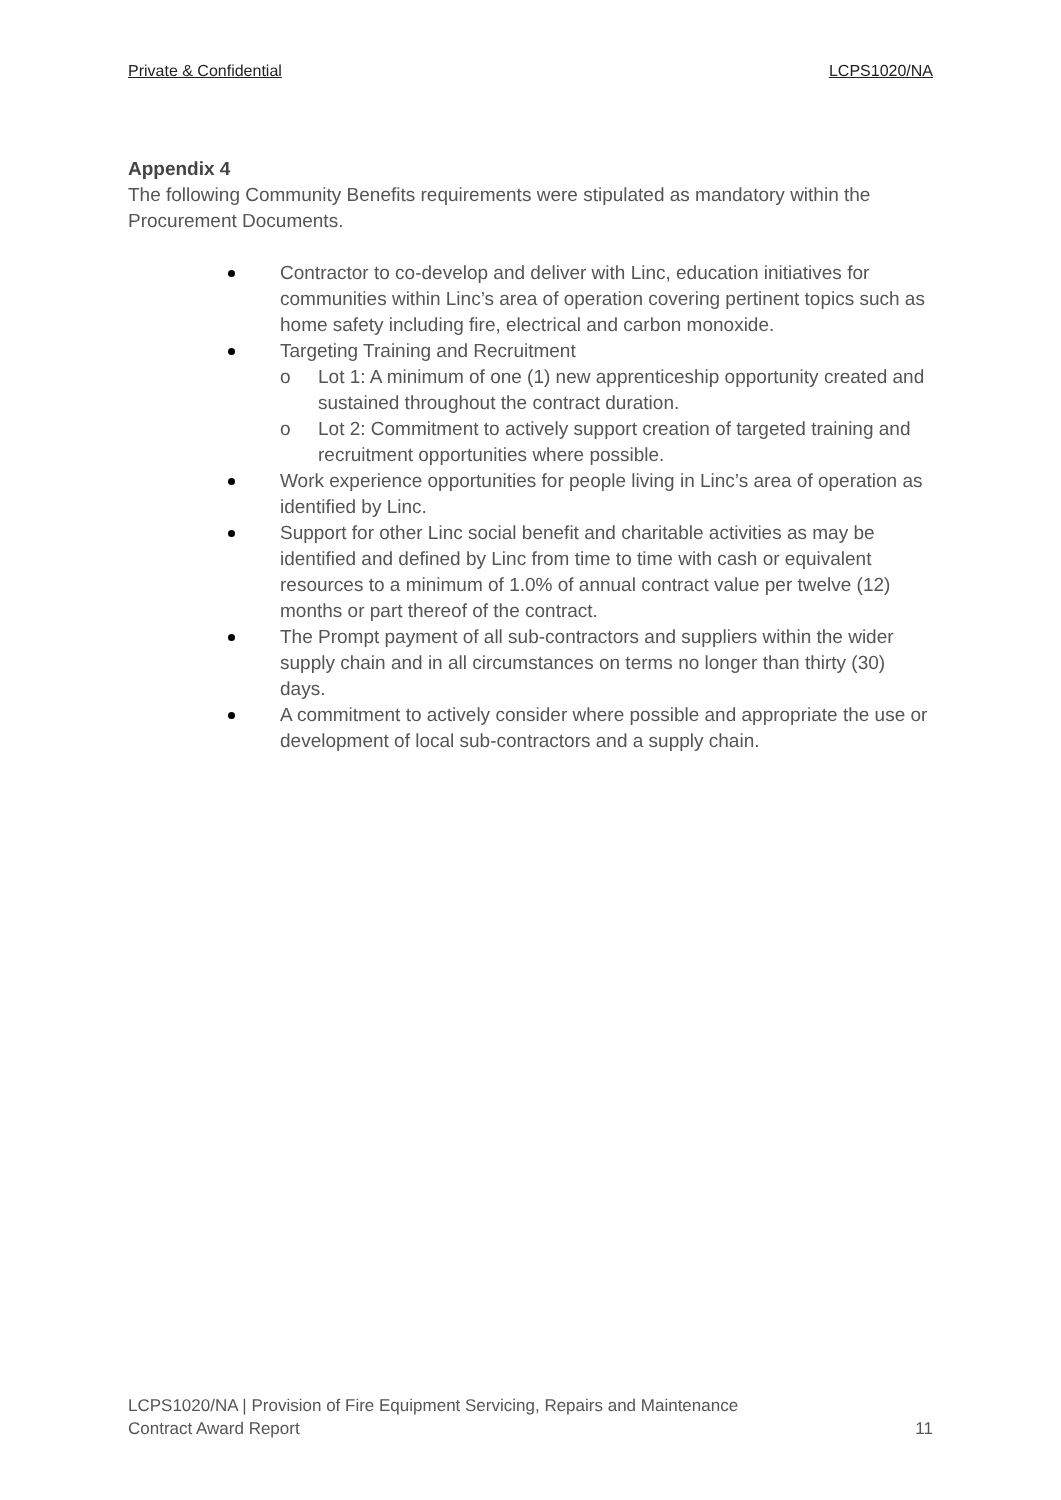Private & Confidential LCPS1020/NA
Appendix 4
The following Community Benefits requirements were stipulated as mandatory within the Procurement Documents.
Contractor to co-develop and deliver with Linc, education initiatives for communities within Linc’s area of operation covering pertinent topics such as home safety including fire, electrical and carbon monoxide.
Targeting Training and Recruitment
o Lot 1: A minimum of one (1) new apprenticeship opportunity created and sustained throughout the contract duration.
o Lot 2: Commitment to actively support creation of targeted training and recruitment opportunities where possible.
Work experience opportunities for people living in Linc’s area of operation as identified by Linc.
Support for other Linc social benefit and charitable activities as may be identified and defined by Linc from time to time with cash or equivalent resources to a minimum of 1.0% of annual contract value per twelve (12) months or part thereof of the contract.
The Prompt payment of all sub-contractors and suppliers within the wider supply chain and in all circumstances on terms no longer than thirty (30) days.
A commitment to actively consider where possible and appropriate the use or development of local sub-contractors and a supply chain.
LCPS1020/NA | Provision of Fire Equipment Servicing, Repairs and Maintenance
Contract Award Report
11